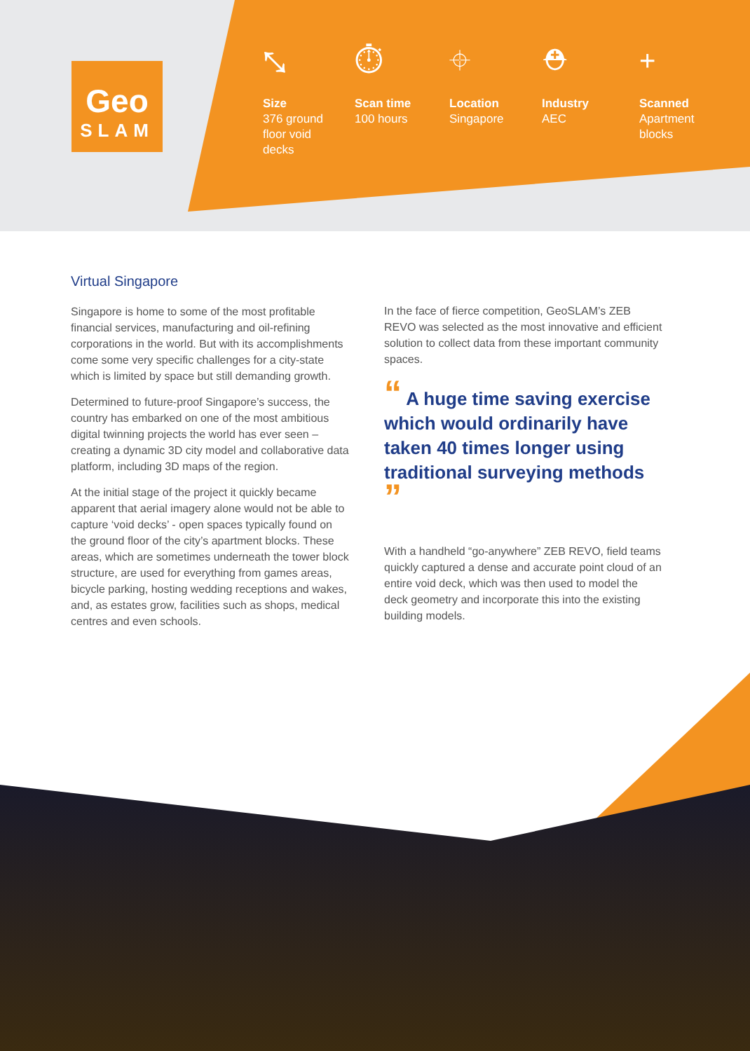Geo
SLAM
⤡
Size
376 ground
floor void
decks
⏱
Scan time
100 hours
⌖
Location
Singapore
⛑
Industry
AEC
+
Scanned
Apartment
blocks
Virtual Singapore
Singapore is home to some of the most profitable financial services, manufacturing and oil-refining corporations in the world. But with its accomplishments come some very specific challenges for a city-state which is limited by space but still demanding growth.
Determined to future-proof Singapore’s success, the country has embarked on one of the most ambitious digital twinning projects the world has ever seen – creating a dynamic 3D city model and collaborative data platform, including 3D maps of the region.
At the initial stage of the project it quickly became apparent that aerial imagery alone would not be able to capture ‘void decks’ - open spaces typically found on the ground floor of the city’s apartment blocks. These areas, which are sometimes underneath the tower block structure, are used for everything from games areas, bicycle parking, hosting wedding receptions and wakes, and, as estates grow, facilities such as shops, medical centres and even schools.
In the face of fierce competition, GeoSLAM’s ZEB REVO was selected as the most innovative and efficient solution to collect data from these important community spaces.
“ A huge time saving exercise which would ordinarily have taken 40 times longer using traditional surveying methods ”
With a handheld “go-anywhere” ZEB REVO, field teams quickly captured a dense and accurate point cloud of an entire void deck, which was then used to model the deck geometry and incorporate this into the existing building models.